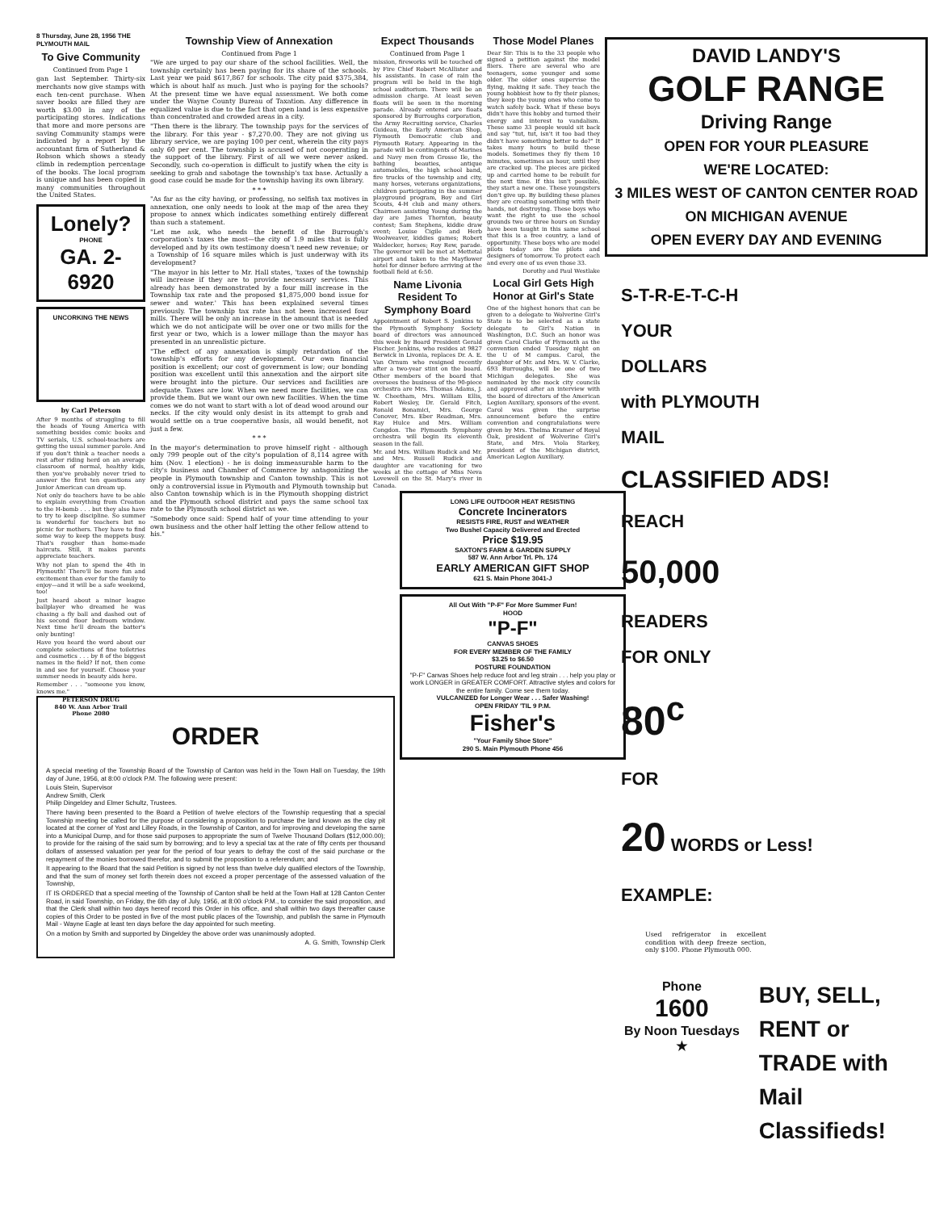8 Thursday, June 28, 1956 THE PLYMOUTH MAIL
To Give Community
Continued from Page 1
gan last September. Thirty-six merchants now give stamps with each ten-cent purchase. When saver books are filled they are worth $3.00 in any of the participating stores. Indications that more and more persons are saving Community stamps were indicated by a report by the accountant firm of Sutherland & Robson which shows a steady climb in redemption percentage of the books. The local program is unique and has been copied in many communities throughout the United States.
Lonely?
PHONE
GA. 2-6920
UNCORKING THE NEWS
by Carl Peterson
After 9 months of struggling to fill the heads of Young America with something besides comic books and TV serials, U.S. school-teachers are getting the usual summer parole. And if you don't think a teacher needs a rest after riding herd on an average classroom of normal, healthy kids, then you've probably never tried to answer the first ten questions any Junior American can dream up.
Not only do teachers have to be able to explain everything from Creation to the H-bomb . . . but they also have to try to keep discipline. So summer is wonderful for teachers but no picnic for mothers. They have to find some way to keep the moppets busy. That's rougher than home-made haircuts. Still, it makes parents appreciate teachers.
Why not plan to spend the 4th in Plymouth! There'll be more fun and excitement than ever for the family to enjoy—and it will be a safe weekend, too!
Just heard about a minor league ballplayer who dreamed he was chasing a fly ball and dashed out of his second floor bedroom window. Next time he'll dream the batter's only bunting!
Have you heard the word about our complete selections of fine toiletries and cosmetics . . . by 8 of the biggest names in the field? If not, then come in and see for yourself. Choose your summer needs in beauty aids here.
Remember . . . "someone you know, knows me."
PETERSON DRUG
840 W. Ann Arbor Trail
Phone 2080
Township View of Annexation
Continued from Page 1
"We are urged to pay our share of the school facilities. Well, the township certainly has been paying for its share of the schools. Last year we paid $617,867 for schools. The city paid $375,384, which is about half as much. Just who is paying for the schools? At the present time we have equal assessment. We both come under the Wayne County Bureau of Taxation. Any difference in equalized value is due to the fact that open land is less expensive than concentrated and crowded areas in a city.
"Then there is the library. The township pays for the services of the library. For this year - $7,270.00. They are not giving us library service, we are paying 100 per cent, wherein the city pays only 60 per cent. The township is accused of not cooperating in the support of the library. First of all we were never asked. Secondly, such co-operation is difficult to justify when the city is seeking to grab and sabotage the township's tax base. Actually a good case could be made for the township having its own library.
* * *
"As far as the city having, or professing, no selfish tax motives in annexation, one only needs to look at the map of the area they propose to annex which indicates something entirely different than such a statement.
"Let me ask, who needs the benefit of the Burrough's corporation's taxes the most—the city of 1.9 miles that is fully developed and by its own testimony doesn't need new revenue; or a Township of 16 square miles which is just underway with its development?
"The mayor in his letter to Mr. Hall states, 'taxes of the township will increase if they are to provide necessary services. This already has been demonstrated by a four mill increase in the Township tax rate and the proposed $1,875,000 bond issue for sewer and water.' This has been explained several times previously. The township tax rate has not been increased four mills. There will be only an increase in the amount that is needed which we do not anticipate will be over one or two mills for the first year or two, which is a lower millage than the mayor has presented in an unrealistic picture.
"The effect of any annexation is simply retardation of the township's efforts for any development. Our own financial position is excellent; our cost of government is low; our bonding position was excellent until this annexation and the airport site were brought into the picture. Our services and facilities are adequate. Taxes are low. When we need more facilities, we can provide them. But we want our own new facilities. When the time comes we do not want to start with a lot of dead wood around our necks. If the city would only desist in its attempt to grab and would settle on a true cooperative basis, all would benefit, not just a few.
* * *
In the mayor's determination to prove himself right - although only 799 people out of the city's population of 8,114 agree with him (Nov. 1 election) - he is doing immeasurable harm to the city's business and Chamber of Commerce by antagonizing the people in Plymouth township and Canton township. This is not only a controversial issue in Plymouth and Plymouth township but also Canton township which is in the Plymouth shopping district and the Plymouth school district and pays the same school tax rate to the Plymouth school district as we.
"Somebody once said: Spend half of your time attending to your own business and the other half letting the other fellow attend to his."
Expect Thousands
Continued from Page 1
mission, fireworks will be touched off by Fire Chief Robert McAllister and his assistants. In case of rain the program will be held in the high school auditorium. There will be an admission charge. At least seven floats will be seen in the morning parade. Already entered are floats sponsored by Burroughs corporation, the Army Recruiting service, Charles Guideau, the Early American Shop, Plymouth Democratic club and Plymouth Rotary. Appearing in the parade will be contingents of Marines and Navy men from Grosse Ile, the bathing beauties, antique automobiles, the high school band, fire trucks of the township and city, many horses, veterans organizations, children participating in the summer playground program, Boy and Girl Scouts, 4-H club and many others. Chairmen assisting Young during the day are James Thornton, beauty contest; Sam Stephens, kiddie draw event; Louise Cigile and Herb Woolweaver, kiddies games; Robert Waldecker, horses; Roy Rew, parade. The governor will be met at Mettetal airport and taken to the Mayflower hotel for dinner before arriving at the football field at 6:50.
Name Livonia Resident To Symphony Board
Appointment of Robert S. Jenkins to the Plymouth Symphony Society board of directors was announced this week by Board President Gerald Fischer. Jenkins, who resides at 9827 Berwick in Livonia, replaces Dr. A. E. Van Ornum who resigned recently after a two-year stint on the board. Other members of the board that oversees the business of the 90-piece orchestra are Mrs. Thomas Adams, J. W. Cheetham, Mrs. William Ellis, Robert Wesley, Dr. Gerald Fitch, Ronald Bonamici, Mrs. George Conover, Mrs. Eber Readman, Mrs. Ray Hulce and Mrs. William Congdon. The Plymouth Symphony orchestra will begin its eleventh season in the fall.
Mr. and Mrs. William Rudick and Mr. and Mrs. Russell Rudick and daughter are vacationing for two weeks at the cottage of Miss Neva Lovewell on the St. Mary's river in Canada.
Those Model Planes
Dear Sir: This is to the 33 people who signed a petition against the model fliers. There are several who are teenagers, some younger and some older. The older ones supervise the flying, making it safe. They teach the young hobbiest how to fly their planes; they keep the young ones who come to watch safely back. What if these boys didn't have this hobby and turned their energy and interest to vandalism. These same 33 people would sit back and say "tut, tut, isn't it too bad they didn't have something better to do?" It takes many hours to build these models. Sometimes they fly them 10 minutes, sometimes an hour, until they are cracked up. The pieces are picked up and carried home to be rebuilt for the next time. If this isn't possible, they start a new one. These youngsters don't give up. By building these planes they are creating something with their hands, not destroying. These boys who want the right to use the school grounds two or three hours on Sunday have been taught in this same school that this is a free country, a land of opportunity. These boys who are model pilots today are the pilots and designers of tomorrow. To protect each and every one of us even those 33.
Dorothy and Paul Westlake
Local Girl Gets High Honor at Girl's State
One of the highest honors that can be given to a delegate to Wolverine Girl's State is to be selected as a state delegate to Girl's Nation in Washington, D.C. Such an honor was given Carol Clarke of Plymouth as the convention ended Tuesday night on the U of M campus. Carol, the daughter of Mr. and Mrs. W. V. Clarke, 693 Burroughs, will be one of two Michigan delegates. She was nominated by the mock city councils and approved after an interview with the board of directors of the American Legion Auxiliary, sponsors of the event. Carol was given the surprise announcement before the entire convention and congratulations were given by Mrs. Thelma Kramer of Royal Oak, president of Wolverine Girl's State, and Mrs. Viola Starkey, president of the Michigan district, American Legion Auxiliary.
DAVID LANDY'S
GOLF RANGE
Driving Range
OPEN FOR YOUR PLEASURE
WE'RE LOCATED:
3 MILES WEST OF CANTON CENTER ROAD
ON MICHIGAN AVENUE
OPEN EVERY DAY AND EVENING
S-T-R-E-T-C-H
YOUR
DOLLARS
with PLYMOUTH
MAIL
CLASSIFIED ADS!
REACH
50,000
READERS
FOR ONLY
80<sup>c</sup>
FOR
20 WORDS or Less!
EXAMPLE:
Used refrigerator in excellent condition with deep freeze section, only $100. Phone Plymouth 000.
Phone
1600
By Noon Tuesdays
★
BUY, SELL,
RENT or
TRADE with
Mail Classifieds!
ORDER
A special meeting of the Township Board of the Township of Canton was held in the Town Hall on Tuesday, the 19th day of June, 1956, at 8:00 o'clock P.M. The following were present:
Louis Stein, Supervisor
Andrew Smith, Clerk
Philip Dingeldey and Elmer Schultz, Trustees.
There having been presented to the Board a Petition of twelve electors of the Township requesting that a special Township meeting be called for the purpose of considering a proposition to purchase the land known as the clay pit located at the corner of Yost and Lilley Roads, in the Township of Canton, and for improving and developing the same into a Municipal Dump, and for those said purposes to appropriate the sum of Twelve Thousand Dollars ($12,000.00); to provide for the raising of the said sum by borrowing; and to levy a special tax at the rate of fifty cents per thousand dollars of assessed valuation per year for the period of four years to defray the cost of the said purchase or the repayment of the monies borrowed therefor, and to submit the proposition to a referendum; and
It appearing to the Board that the said Petition is signed by not less than twelve duly qualified electors of the Township, and that the sum of money set forth therein does not exceed a proper percentage of the assessed valuation of the Township,
IT IS ORDERED that a special meeting of the Township of Canton shall be held at the Town Hall at 128 Canton Center Road, in said Township, on Friday, the 6th day of July, 1956, at 8:00 o'clock P.M., to consider the said proposition, and that the Clerk shall within two days hereof record this Order in his office, and shall within two days thereafter cause copies of this Order to be posted in five of the most public places of the Township, and publish the same in Plymouth Mail - Wayne Eagle at least ten days before the day appointed for such meeting.
On a motion by Smith and supported by Dingeldey the above order was unanimously adopted.
A. G. Smith, Township Clerk
LONG LIFE OUTDOOR HEAT RESISTING
Concrete Incinerators
RESISTS FIRE, RUST and WEATHER
Two Bushel Capacity Delivered and Erected
Price $19.95
SAXTON'S FARM & GARDEN SUPPLY
587 W. Ann Arbor Trl. Ph. 174
EARLY AMERICAN GIFT SHOP
621 S. Main Phone 3041-J
All Out With "P-F" For More Summer Fun!
HOOD
"P-F"
CANVAS SHOES
FOR EVERY MEMBER OF THE FAMILY
$3.25 to $6.50
POSTURE FOUNDATION
"P-F" Canvas Shoes help reduce foot and leg strain . . . help you play or work LONGER in GREATER COMFORT. Attractive styles and colors for the entire family. Come see them today.
VULCANIZED for Longer Wear . . . Safer Washing!
OPEN FRIDAY 'TIL 9 P.M.
Fisher's
"Your Family Shoe Store"
290 S. Main Plymouth Phone 456